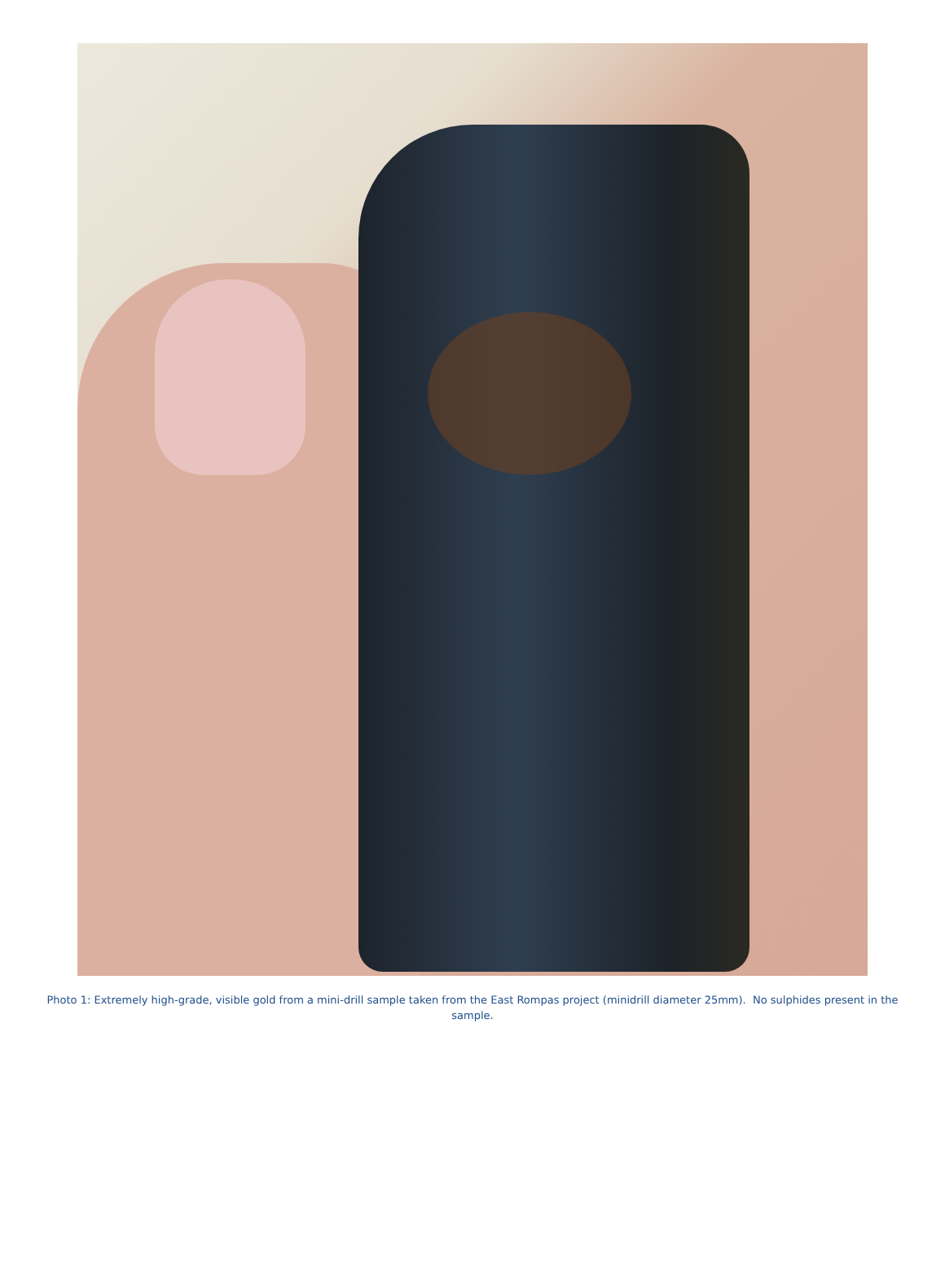Photo 1: Extremely high-grade, visible gold from a mini-drill sample taken from the East Rompas project (minidrill diameter 25mm). No sulphides present in the sample.